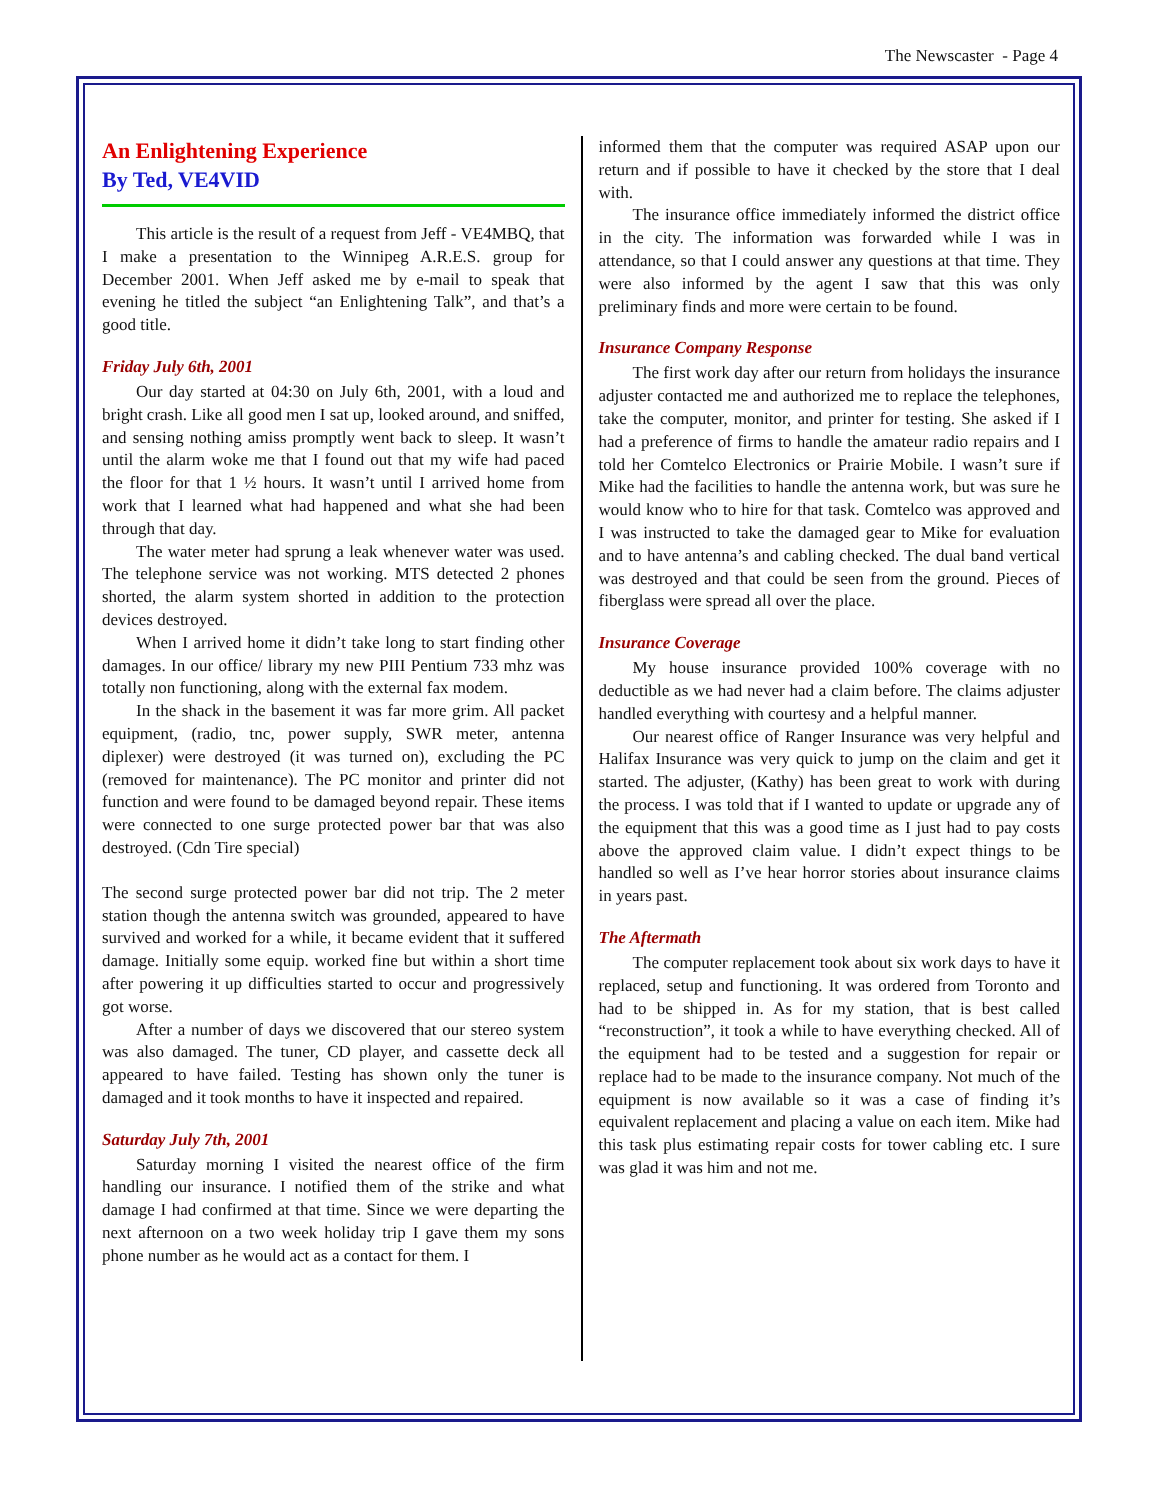The Newscaster - Page 4
An Enlightening Experience
By Ted, VE4VID
This article is the result of a request from Jeff - VE4MBQ, that I make a presentation to the Winnipeg A.R.E.S. group for December 2001. When Jeff asked me by e-mail to speak that evening he titled the subject “an Enlightening Talk”, and that’s a good title.
Friday July 6th, 2001
Our day started at 04:30 on July 6th, 2001, with a loud and bright crash. Like all good men I sat up, looked around, and sniffed, and sensing nothing amiss promptly went back to sleep. It wasn’t until the alarm woke me that I found out that my wife had paced the floor for that 1 ½ hours. It wasn’t until I arrived home from work that I learned what had happened and what she had been through that day.
The water meter had sprung a leak whenever water was used. The telephone service was not working. MTS detected 2 phones shorted, the alarm system shorted in addition to the protection devices destroyed.
When I arrived home it didn’t take long to start finding other damages. In our office/ library my new PIII Pentium 733 mhz was totally non functioning, along with the external fax modem.
In the shack in the basement it was far more grim. All packet equipment, (radio, tnc, power supply, SWR meter, antenna diplexer) were destroyed (it was turned on), excluding the PC (removed for maintenance). The PC monitor and printer did not function and were found to be damaged beyond repair. These items were connected to one surge protected power bar that was also destroyed. (Cdn Tire special)
The second surge protected power bar did not trip. The 2 meter station though the antenna switch was grounded, appeared to have survived and worked for a while, it became evident that it suffered damage. Initially some equip. worked fine but within a short time after powering it up difficulties started to occur and progressively got worse.
After a number of days we discovered that our stereo system was also damaged. The tuner, CD player, and cassette deck all appeared to have failed. Testing has shown only the tuner is damaged and it took months to have it inspected and repaired.
Saturday July 7th, 2001
Saturday morning I visited the nearest office of the firm handling our insurance. I notified them of the strike and what damage I had confirmed at that time. Since we were departing the next afternoon on a two week holiday trip I gave them my sons phone number as he would act as a contact for them. I
informed them that the computer was required ASAP upon our return and if possible to have it checked by the store that I deal with.
The insurance office immediately informed the district office in the city. The information was forwarded while I was in attendance, so that I could answer any questions at that time. They were also informed by the agent I saw that this was only preliminary finds and more were certain to be found.
Insurance Company Response
The first work day after our return from holidays the insurance adjuster contacted me and authorized me to replace the telephones, take the computer, monitor, and printer for testing. She asked if I had a preference of firms to handle the amateur radio repairs and I told her Comtelco Electronics or Prairie Mobile. I wasn’t sure if Mike had the facilities to handle the antenna work, but was sure he would know who to hire for that task. Comtelco was approved and I was instructed to take the damaged gear to Mike for evaluation and to have antenna’s and cabling checked. The dual band vertical was destroyed and that could be seen from the ground. Pieces of fiberglass were spread all over the place.
Insurance Coverage
My house insurance provided 100% coverage with no deductible as we had never had a claim before. The claims adjuster handled everything with courtesy and a helpful manner.
Our nearest office of Ranger Insurance was very helpful and Halifax Insurance was very quick to jump on the claim and get it started. The adjuster, (Kathy) has been great to work with during the process. I was told that if I wanted to update or upgrade any of the equipment that this was a good time as I just had to pay costs above the approved claim value. I didn’t expect things to be handled so well as I’ve hear horror stories about insurance claims in years past.
The Aftermath
The computer replacement took about six work days to have it replaced, setup and functioning. It was ordered from Toronto and had to be shipped in. As for my station, that is best called “reconstruction”, it took a while to have everything checked. All of the equipment had to be tested and a suggestion for repair or replace had to be made to the insurance company. Not much of the equipment is now available so it was a case of finding it’s equivalent replacement and placing a value on each item. Mike had this task plus estimating repair costs for tower cabling etc. I sure was glad it was him and not me.